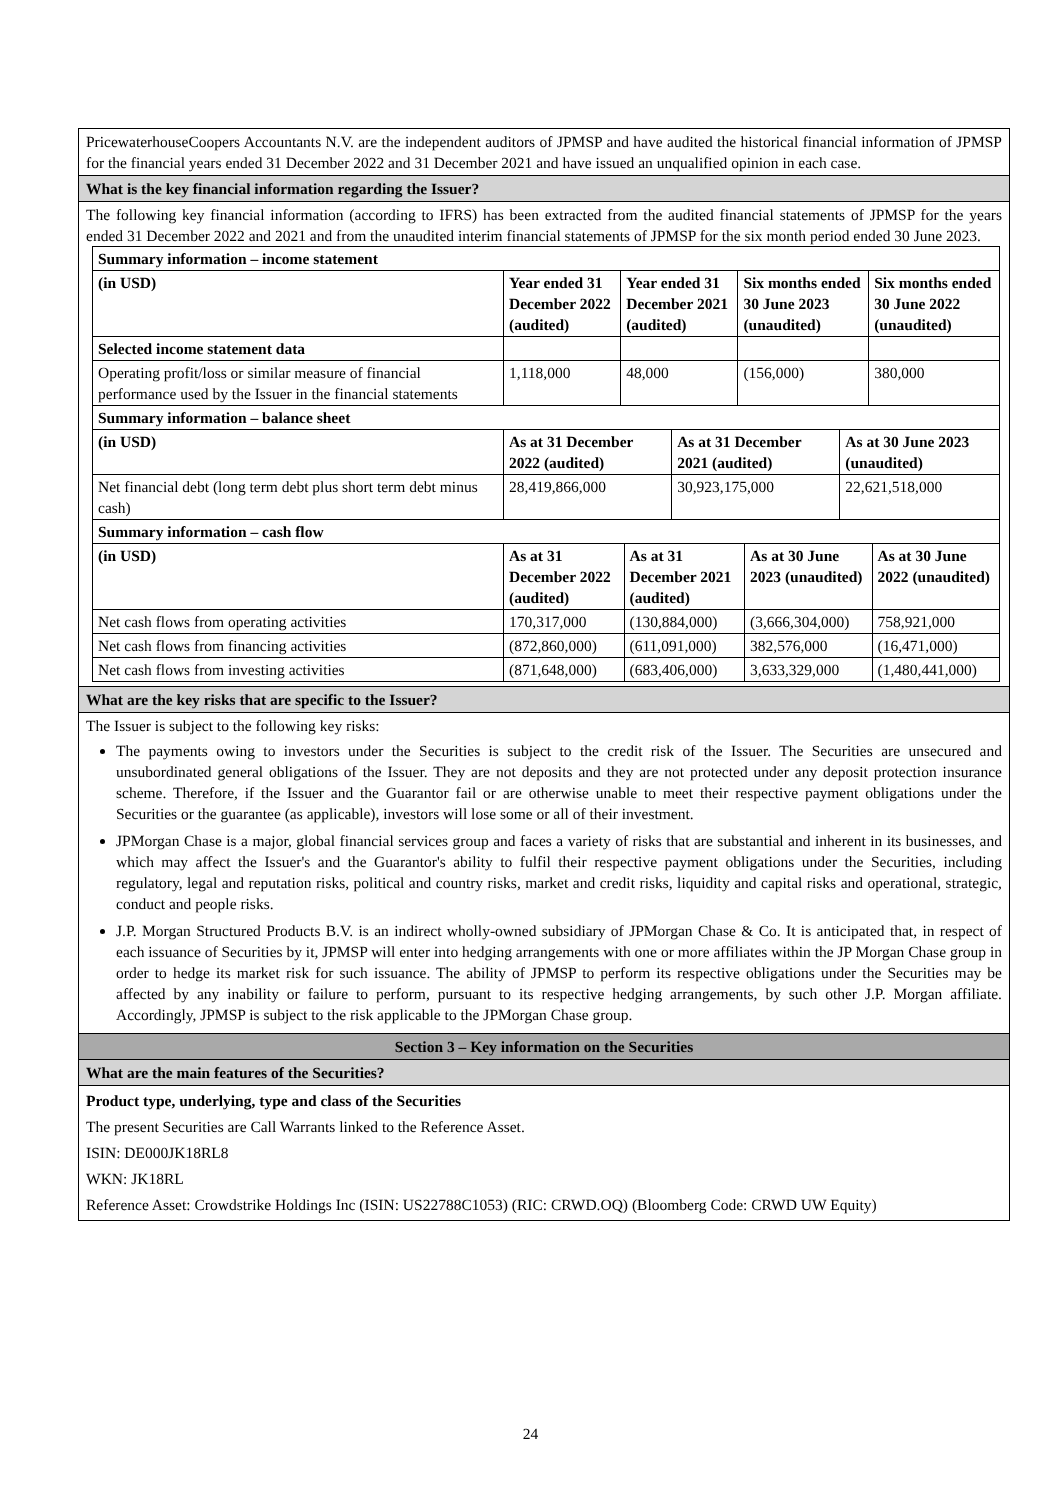PricewaterhouseCoopers Accountants N.V. are the independent auditors of JPMSP and have audited the historical financial information of JPMSP for the financial years ended 31 December 2022 and 31 December 2021 and have issued an unqualified opinion in each case.
What is the key financial information regarding the Issuer?
The following key financial information (according to IFRS) has been extracted from the audited financial statements of JPMSP for the years ended 31 December 2022 and 2021 and from the unaudited interim financial statements of JPMSP for the six month period ended 30 June 2023.
| Summary information – income statement | | | | |
| --- | --- | --- | --- | --- |
| (in USD) | Year ended 31 December 2022 (audited) | Year ended 31 December 2021 (audited) | Six months ended 30 June 2023 (unaudited) | Six months ended 30 June 2022 (unaudited) |
| Selected income statement data | | | | |
| Operating profit/loss or similar measure of financial performance used by the Issuer in the financial statements | 1,118,000 | 48,000 | (156,000) | 380,000 |
| Summary information – balance sheet | | | |
| --- | --- | --- | --- |
| (in USD) | As at 31 December 2022 (audited) | As at 31 December 2021 (audited) | As at 30 June 2023 (unaudited) |
| Net financial debt (long term debt plus short term debt minus cash) | 28,419,866,000 | 30,923,175,000 | 22,621,518,000 |
| Summary information – cash flow | | | | |
| --- | --- | --- | --- | --- |
| (in USD) | As at 31 December 2022 (audited) | As at 31 December 2021 (audited) | As at 30 June 2023 (unaudited) | As at 30 June 2022 (unaudited) |
| Net cash flows from operating activities | 170,317,000 | (130,884,000) | (3,666,304,000) | 758,921,000 |
| Net cash flows from financing activities | (872,860,000) | (611,091,000) | 382,576,000 | (16,471,000) |
| Net cash flows from investing activities | (871,648,000) | (683,406,000) | 3,633,329,000 | (1,480,441,000) |
What are the key risks that are specific to the Issuer?
The Issuer is subject to the following key risks:
The payments owing to investors under the Securities is subject to the credit risk of the Issuer. The Securities are unsecured and unsubordinated general obligations of the Issuer. They are not deposits and they are not protected under any deposit protection insurance scheme. Therefore, if the Issuer and the Guarantor fail or are otherwise unable to meet their respective payment obligations under the Securities or the guarantee (as applicable), investors will lose some or all of their investment.
JPMorgan Chase is a major, global financial services group and faces a variety of risks that are substantial and inherent in its businesses, and which may affect the Issuer's and the Guarantor's ability to fulfil their respective payment obligations under the Securities, including regulatory, legal and reputation risks, political and country risks, market and credit risks, liquidity and capital risks and operational, strategic, conduct and people risks.
J.P. Morgan Structured Products B.V. is an indirect wholly-owned subsidiary of JPMorgan Chase & Co. It is anticipated that, in respect of each issuance of Securities by it, JPMSP will enter into hedging arrangements with one or more affiliates within the JP Morgan Chase group in order to hedge its market risk for such issuance. The ability of JPMSP to perform its respective obligations under the Securities may be affected by any inability or failure to perform, pursuant to its respective hedging arrangements, by such other J.P. Morgan affiliate. Accordingly, JPMSP is subject to the risk applicable to the JPMorgan Chase group.
Section 3 – Key information on the Securities
What are the main features of the Securities?
Product type, underlying, type and class of the Securities
The present Securities are Call Warrants linked to the Reference Asset.
ISIN: DE000JK18RL8
WKN: JK18RL
Reference Asset: Crowdstrike Holdings Inc (ISIN: US22788C1053) (RIC: CRWD.OQ) (Bloomberg Code: CRWD UW Equity)
24